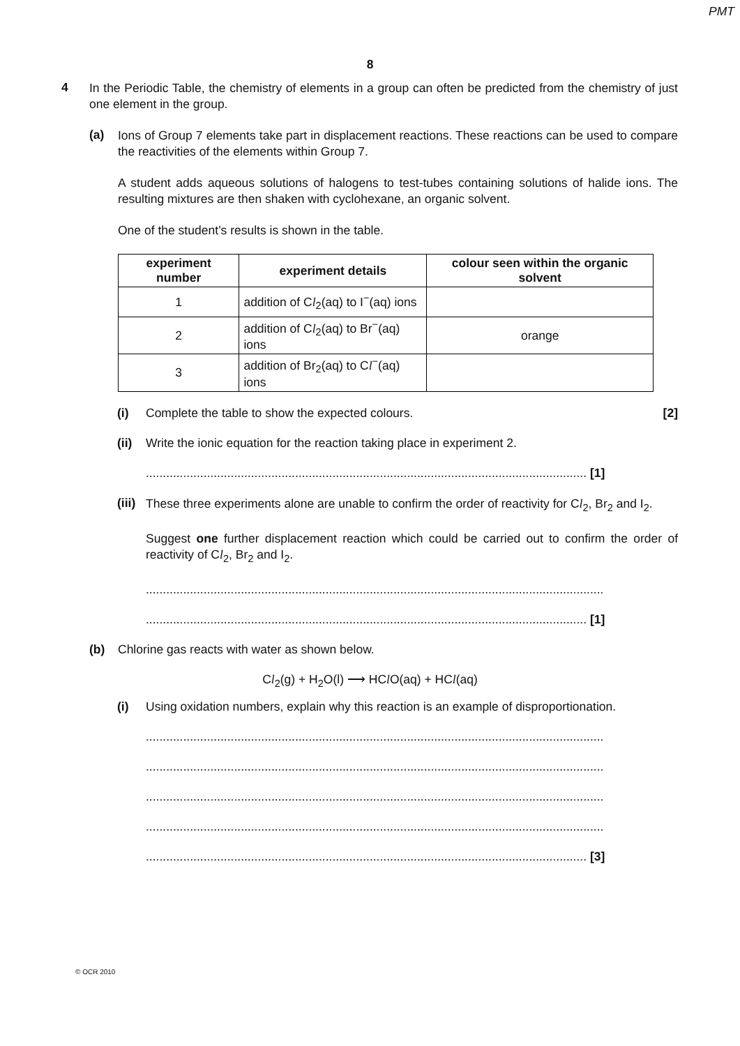PMT
8
4
In the Periodic Table, the chemistry of elements in a group can often be predicted from the chemistry of just one element in the group.
(a)
Ions of Group 7 elements take part in displacement reactions. These reactions can be used to compare the reactivities of the elements within Group 7.
A student adds aqueous solutions of halogens to test-tubes containing solutions of halide ions. The resulting mixtures are then shaken with cyclohexane, an organic solvent.
One of the student’s results is shown in the table.
| experiment number | experiment details | colour seen within the organic solvent |
| --- | --- | --- |
| 1 | addition of C l<sub>2</sub>(aq) to I<sup>−</sup>(aq) ions | |
| 2 | addition of C l<sub>2</sub>(aq) to Br<sup>−</sup>(aq) ions | orange |
| 3 | addition of Br<sub>2</sub>(aq) to C l<sup>−</sup>(aq) ions | |
(i) Complete the table to show the expected colours. [2]
(ii)
Write the ionic equation for the reaction taking place in experiment 2.
.................................................................................................................................. [1]
(iii)
These three experiments alone are unable to confirm the order of reactivity for Cl<sub>2</sub>, Br<sub>2</sub> and I<sub>2</sub>.
Suggest one further displacement reaction which could be carried out to confirm the order of reactivity of Cl<sub>2</sub>, Br<sub>2</sub> and I<sub>2</sub>.
.......................................................................................................................................
.................................................................................................................................. [1]
(b) Chlorine gas reacts with water as shown below.
Cl<sub>2</sub>(g) + H<sub>2</sub>O(l) ⟶ HCl O(aq) + HCl(aq)
(i) Using oxidation numbers, explain why this reaction is an example of disproportionation.
.......................................................................................................................................
.......................................................................................................................................
.......................................................................................................................................
.......................................................................................................................................
.................................................................................................................................. [3]
© OCR 2010